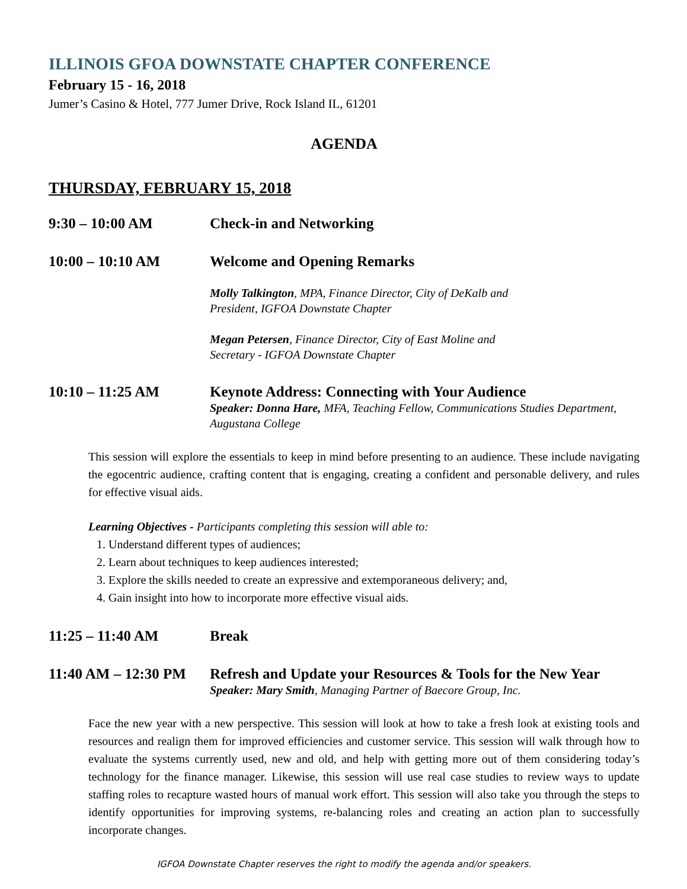ILLINOIS GFOA DOWNSTATE CHAPTER CONFERENCE
February 15 - 16, 2018
Jumer’s Casino & Hotel, 777 Jumer Drive, Rock Island IL, 61201
AGENDA
THURSDAY, FEBRUARY 15, 2018
9:30 – 10:00 AM Check-in and Networking
10:00 – 10:10 AM Welcome and Opening Remarks
Molly Talkington, MPA, Finance Director, City of DeKalb and
President, IGFOA Downstate Chapter
Megan Petersen, Finance Director, City of East Moline and
Secretary - IGFOA Downstate Chapter
10:10 – 11:25 AM Keynote Address: Connecting with Your Audience
Speaker: Donna Hare, MFA, Teaching Fellow, Communications Studies Department, Augustana College
This session will explore the essentials to keep in mind before presenting to an audience. These include navigating the egocentric audience, crafting content that is engaging, creating a confident and personable delivery, and rules for effective visual aids.
Learning Objectives - Participants completing this session will able to:
1. Understand different types of audiences;
2. Learn about techniques to keep audiences interested;
3. Explore the skills needed to create an expressive and extemporaneous delivery; and,
4. Gain insight into how to incorporate more effective visual aids.
11:25 – 11:40 AM Break
11:40 AM – 12:30 PM
Refresh and Update your Resources & Tools for the New Year
Speaker: Mary Smith, Managing Partner of Baecore Group, Inc.
Face the new year with a new perspective. This session will look at how to take a fresh look at existing tools and resources and realign them for improved efficiencies and customer service. This session will walk through how to evaluate the systems currently used, new and old, and help with getting more out of them considering today’s technology for the finance manager. Likewise, this session will use real case studies to review ways to update staffing roles to recapture wasted hours of manual work effort. This session will also take you through the steps to identify opportunities for improving systems, re-balancing roles and creating an action plan to successfully incorporate changes.
IGFOA Downstate Chapter reserves the right to modify the agenda and/or speakers.